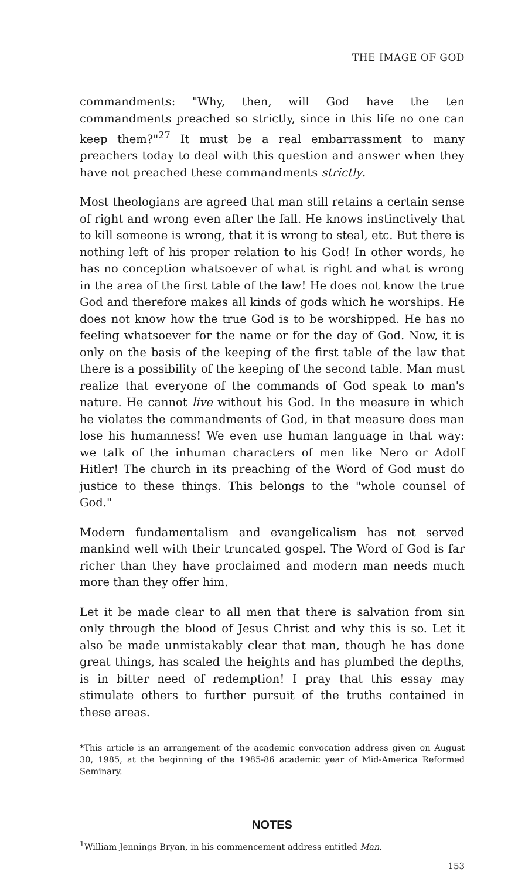THE IMAGE OF GOD
commandments: "Why, then, will God have the ten commandments preached so strictly, since in this life no one can keep them?"<sup>27</sup> It must be a real embarrassment to many preachers today to deal with this question and answer when they have not preached these commandments strictly.
Most theologians are agreed that man still retains a certain sense of right and wrong even after the fall. He knows instinctively that to kill someone is wrong, that it is wrong to steal, etc. But there is nothing left of his proper relation to his God! In other words, he has no conception whatsoever of what is right and what is wrong in the area of the first table of the law! He does not know the true God and therefore makes all kinds of gods which he worships. He does not know how the true God is to be worshipped. He has no feeling whatsoever for the name or for the day of God. Now, it is only on the basis of the keeping of the first table of the law that there is a possibility of the keeping of the second table. Man must realize that everyone of the commands of God speak to man's nature. He cannot live without his God. In the measure in which he violates the commandments of God, in that measure does man lose his humanness! We even use human language in that way: we talk of the inhuman characters of men like Nero or Adolf Hitler! The church in its preaching of the Word of God must do justice to these things. This belongs to the "whole counsel of God."
Modern fundamentalism and evangelicalism has not served mankind well with their truncated gospel. The Word of God is far richer than they have proclaimed and modern man needs much more than they offer him.
Let it be made clear to all men that there is salvation from sin only through the blood of Jesus Christ and why this is so. Let it also be made unmistakably clear that man, though he has done great things, has scaled the heights and has plumbed the depths, is in bitter need of redemption! I pray that this essay may stimulate others to further pursuit of the truths contained in these areas.
*This article is an arrangement of the academic convocation address given on August 30, 1985, at the beginning of the 1985-86 academic year of Mid-America Reformed Seminary.
NOTES
<sup>1</sup> William Jennings Bryan, in his commencement address entitled Man.
153